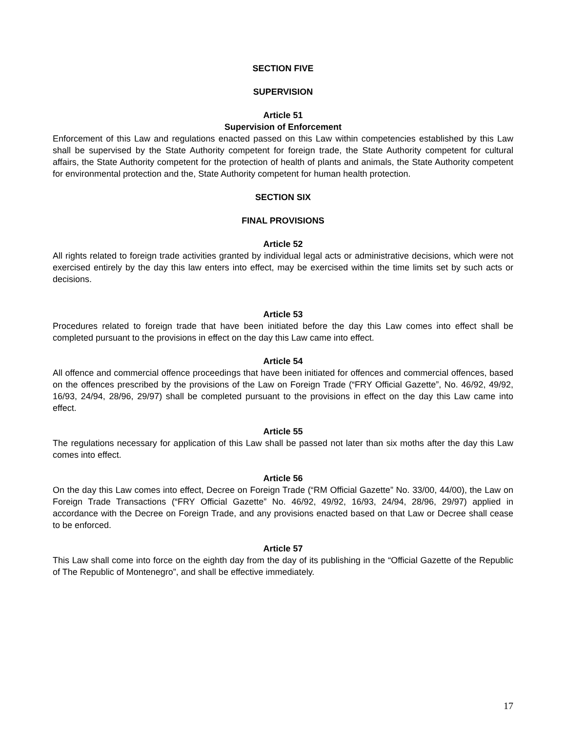SECTION FIVE
SUPERVISION
Article 51
Supervision of Enforcement
Enforcement of this Law and regulations enacted passed on this Law within competencies established by this Law shall be supervised by the State Authority competent for foreign trade, the State Authority competent for cultural affairs, the State Authority competent for the protection of health of plants and animals, the State Authority competent for environmental protection and the, State Authority competent for human health protection.
SECTION SIX
FINAL PROVISIONS
Article 52
All rights related to foreign trade activities granted by individual legal acts or administrative decisions, which were not exercised entirely by the day this law enters into effect, may be exercised within the time limits set by such acts or decisions.
Article 53
Procedures related to foreign trade that have been initiated before the day this Law comes into effect shall be completed pursuant to the provisions in effect on the day this Law came into effect.
Article 54
All offence and commercial offence proceedings that have been initiated for offences and commercial offences, based on the offences prescribed by the provisions of the Law on Foreign Trade (“FRY Official Gazette”, No. 46/92, 49/92, 16/93, 24/94, 28/96, 29/97) shall be completed pursuant to the provisions in effect on the day this Law came into effect.
Article 55
The regulations necessary for application of this Law shall be passed not later than six moths after the day this Law comes into effect.
Article 56
On the day this Law comes into effect, Decree on Foreign Trade (“RM Official Gazette” No. 33/00, 44/00), the Law on Foreign Trade Transactions (“FRY Official Gazette” No. 46/92, 49/92, 16/93, 24/94, 28/96, 29/97) applied in accordance with the Decree on Foreign Trade, and any provisions enacted based on that Law or Decree shall cease to be enforced.
Article 57
This Law shall come into force on the eighth day from the day of its publishing in the “Official Gazette of the Republic of The Republic of Montenegro”, and shall be effective immediately.
17